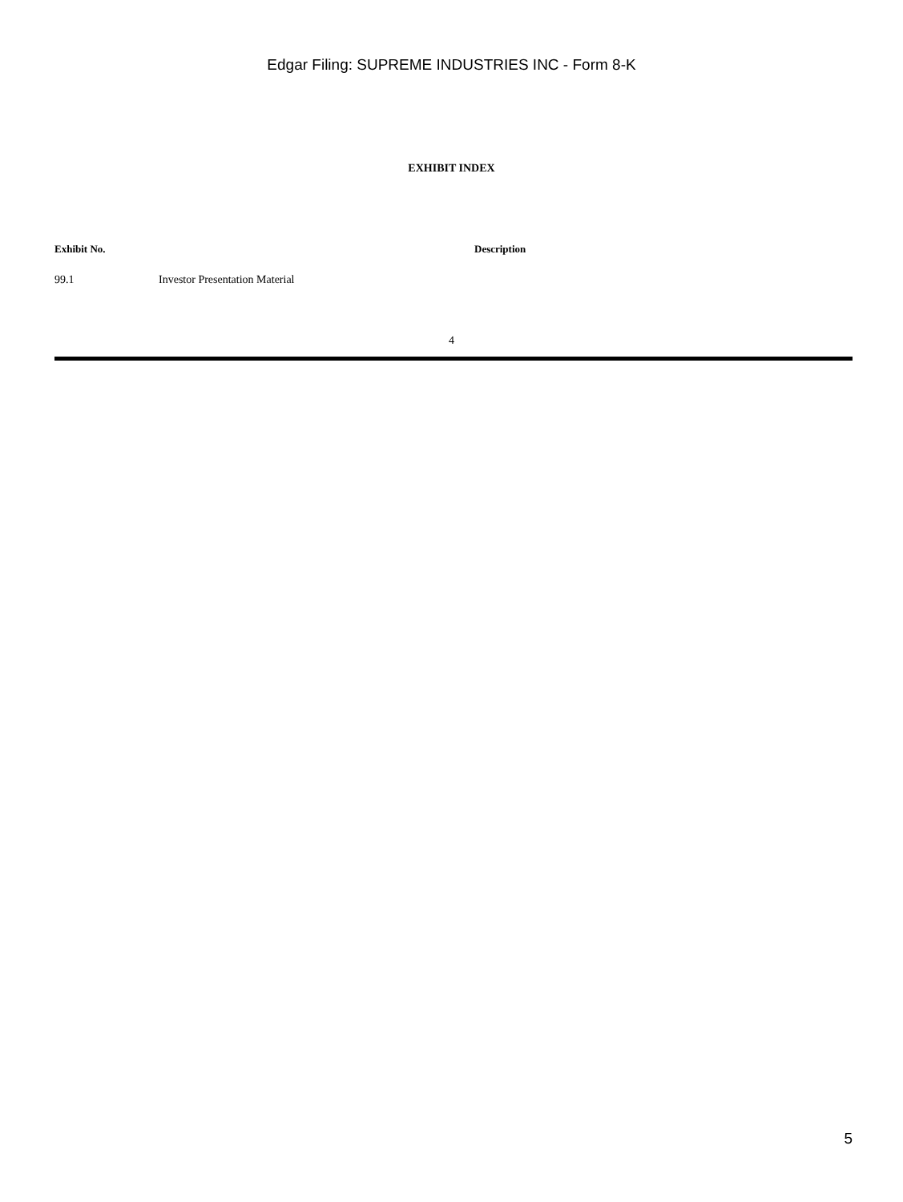Edgar Filing: SUPREME INDUSTRIES INC - Form 8-K
EXHIBIT INDEX
| Exhibit No. | Description |
| --- | --- |
| 99.1 | Investor Presentation Material |
4
5